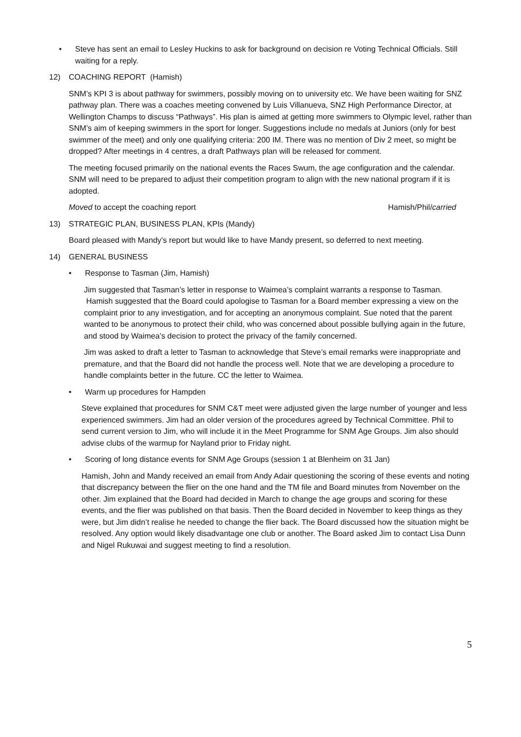• Steve has sent an email to Lesley Huckins to ask for background on decision re Voting Technical Officials. Still waiting for a reply.
12) COACHING REPORT (Hamish)
SNM’s KPI 3 is about pathway for swimmers, possibly moving on to university etc. We have been waiting for SNZ pathway plan. There was a coaches meeting convened by Luis Villanueva, SNZ High Performance Director, at Wellington Champs to discuss “Pathways”. His plan is aimed at getting more swimmers to Olympic level, rather than SNM’s aim of keeping swimmers in the sport for longer. Suggestions include no medals at Juniors (only for best swimmer of the meet) and only one qualifying criteria: 200 IM. There was no mention of Div 2 meet, so might be dropped? After meetings in 4 centres, a draft Pathways plan will be released for comment.
The meeting focused primarily on the national events the Races Swum, the age configuration and the calendar. SNM will need to be prepared to adjust their competition program to align with the new national program if it is adopted.
Moved to accept the coaching report Hamish/Phil/carried
13) STRATEGIC PLAN, BUSINESS PLAN, KPIs (Mandy)
Board pleased with Mandy’s report but would like to have Mandy present, so deferred to next meeting.
14) GENERAL BUSINESS
• Response to Tasman (Jim, Hamish)
Jim suggested that Tasman’s letter in response to Waimea’s complaint warrants a response to Tasman. Hamish suggested that the Board could apologise to Tasman for a Board member expressing a view on the complaint prior to any investigation, and for accepting an anonymous complaint. Sue noted that the parent wanted to be anonymous to protect their child, who was concerned about possible bullying again in the future, and stood by Waimea’s decision to protect the privacy of the family concerned.
Jim was asked to draft a letter to Tasman to acknowledge that Steve’s email remarks were inappropriate and premature, and that the Board did not handle the process well. Note that we are developing a procedure to handle complaints better in the future. CC the letter to Waimea.
• Warm up procedures for Hampden
Steve explained that procedures for SNM C&T meet were adjusted given the large number of younger and less experienced swimmers. Jim had an older version of the procedures agreed by Technical Committee. Phil to send current version to Jim, who will include it in the Meet Programme for SNM Age Groups. Jim also should advise clubs of the warmup for Nayland prior to Friday night.
• Scoring of long distance events for SNM Age Groups (session 1 at Blenheim on 31 Jan)
Hamish, John and Mandy received an email from Andy Adair questioning the scoring of these events and noting that discrepancy between the flier on the one hand and the TM file and Board minutes from November on the other. Jim explained that the Board had decided in March to change the age groups and scoring for these events, and the flier was published on that basis. Then the Board decided in November to keep things as they were, but Jim didn’t realise he needed to change the flier back. The Board discussed how the situation might be resolved. Any option would likely disadvantage one club or another. The Board asked Jim to contact Lisa Dunn and Nigel Rukuwai and suggest meeting to find a resolution.
5